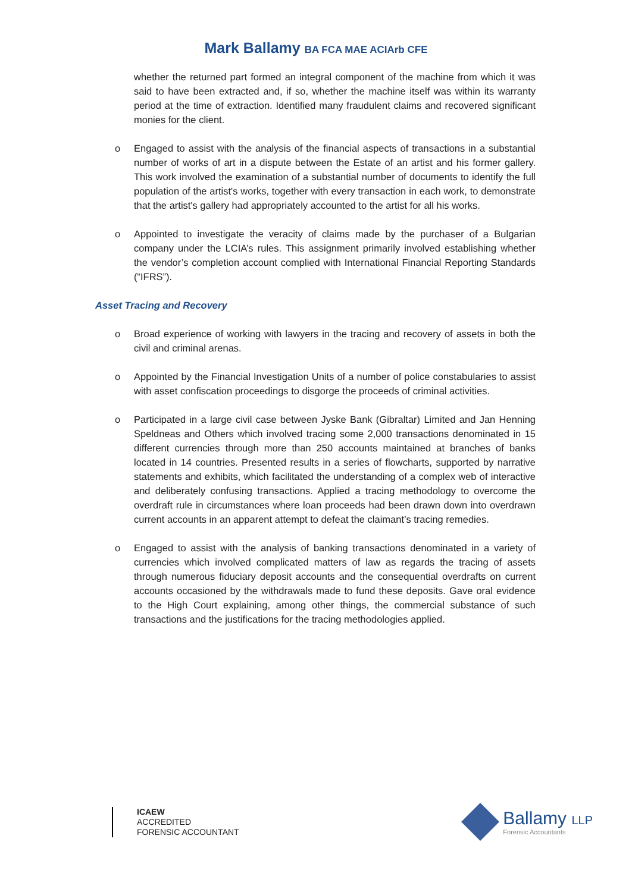Mark Ballamy BA FCA MAE ACIArb CFE
whether the returned part formed an integral component of the machine from which it was said to have been extracted and, if so, whether the machine itself was within its warranty period at the time of extraction. Identified many fraudulent claims and recovered significant monies for the client.
o Engaged to assist with the analysis of the financial aspects of transactions in a substantial number of works of art in a dispute between the Estate of an artist and his former gallery. This work involved the examination of a substantial number of documents to identify the full population of the artist's works, together with every transaction in each work, to demonstrate that the artist's gallery had appropriately accounted to the artist for all his works.
o Appointed to investigate the veracity of claims made by the purchaser of a Bulgarian company under the LCIA’s rules. This assignment primarily involved establishing whether the vendor’s completion account complied with International Financial Reporting Standards (“IFRS”).
Asset Tracing and Recovery
o Broad experience of working with lawyers in the tracing and recovery of assets in both the civil and criminal arenas.
o Appointed by the Financial Investigation Units of a number of police constabularies to assist with asset confiscation proceedings to disgorge the proceeds of criminal activities.
o Participated in a large civil case between Jyske Bank (Gibraltar) Limited and Jan Henning Speldneas and Others which involved tracing some 2,000 transactions denominated in 15 different currencies through more than 250 accounts maintained at branches of banks located in 14 countries. Presented results in a series of flowcharts, supported by narrative statements and exhibits, which facilitated the understanding of a complex web of interactive and deliberately confusing transactions. Applied a tracing methodology to overcome the overdraft rule in circumstances where loan proceeds had been drawn down into overdrawn current accounts in an apparent attempt to defeat the claimant’s tracing remedies.
o Engaged to assist with the analysis of banking transactions denominated in a variety of currencies which involved complicated matters of law as regards the tracing of assets through numerous fiduciary deposit accounts and the consequential overdrafts on current accounts occasioned by the withdrawals made to fund these deposits. Gave oral evidence to the High Court explaining, among other things, the commercial substance of such transactions and the justifications for the tracing methodologies applied.
ICAEW
ACCREDITED
FORENSIC ACCOUNTANT
Ballamy LLP
Forensic Accountants